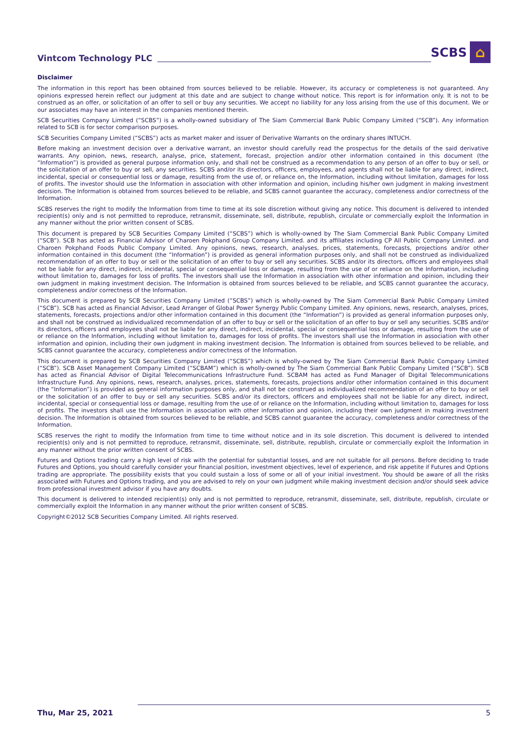Vintcom Technology PLC SCBS ⌂
Disclaimer
The information in this report has been obtained from sources believed to be reliable. However, its accuracy or completeness is not guaranteed. Any opinions expressed herein reflect our judgment at this date and are subject to change without notice. This report is for information only. It is not to be construed as an offer, or solicitation of an offer to sell or buy any securities. We accept no liability for any loss arising from the use of this document. We or our associates may have an interest in the companies mentioned therein.
SCB Securities Company Limited (“SCBS”) is a wholly-owned subsidiary of The Siam Commercial Bank Public Company Limited (“SCB”). Any information related to SCB is for sector comparison purposes.
SCB Securities Company Limited (“SCBS”) acts as market maker and issuer of Derivative Warrants on the ordinary shares INTUCH.
Before making an investment decision over a derivative warrant, an investor should carefully read the prospectus for the details of the said derivative warrants. Any opinion, news, research, analyse, price, statement, forecast, projection and/or other information contained in this document (the “Information”) is provided as general purpose information only, and shall not be construed as a recommendation to any person of an offer to buy or sell, or the solicitation of an offer to buy or sell, any securities. SCBS and/or its directors, officers, employees, and agents shall not be liable for any direct, indirect, incidental, special or consequential loss or damage, resulting from the use of, or reliance on, the Information, including without limitation, damages for loss of profits. The investor should use the Information in association with other information and opinion, including his/her own judgment in making investment decision. The Information is obtained from sources believed to be reliable, and SCBS cannot guarantee the accuracy, completeness and/or correctness of the Information.
SCBS reserves the right to modify the Information from time to time at its sole discretion without giving any notice. This document is delivered to intended recipient(s) only and is not permitted to reproduce, retransmit, disseminate, sell, distribute, republish, circulate or commercially exploit the Information in any manner without the prior written consent of SCBS.
This document is prepared by SCB Securities Company Limited (“SCBS”) which is wholly-owned by The Siam Commercial Bank Public Company Limited (“SCB”). SCB has acted as Financial Advisor of Charoen Pokphand Group Company Limited. and its affiliates including CP All Public Company Limited. and Charoen Pokphand Foods Public Company Limited. Any opinions, news, research, analyses, prices, statements, forecasts, projections and/or other information contained in this document (the “Information”) is provided as general information purposes only, and shall not be construed as individualized recommendation of an offer to buy or sell or the solicitation of an offer to buy or sell any securities. SCBS and/or its directors, officers and employees shall not be liable for any direct, indirect, incidental, special or consequential loss or damage, resulting from the use of or reliance on the Information, including without limitation to, damages for loss of profits. The investors shall use the Information in association with other information and opinion, including their own judgment in making investment decision. The Information is obtained from sources believed to be reliable, and SCBS cannot guarantee the accuracy, completeness and/or correctness of the Information.
This document is prepared by SCB Securities Company Limited (“SCBS”) which is wholly-owned by The Siam Commercial Bank Public Company Limited (“SCB”). SCB has acted as Financial Advisor, Lead Arranger of Global Power Synergy Public Company Limited. Any opinions, news, research, analyses, prices, statements, forecasts, projections and/or other information contained in this document (the “Information”) is provided as general information purposes only, and shall not be construed as individualized recommendation of an offer to buy or sell or the solicitation of an offer to buy or sell any securities. SCBS and/or its directors, officers and employees shall not be liable for any direct, indirect, incidental, special or consequential loss or damage, resulting from the use of or reliance on the Information, including without limitation to, damages for loss of profits. The investors shall use the Information in association with other information and opinion, including their own judgment in making investment decision. The Information is obtained from sources believed to be reliable, and SCBS cannot guarantee the accuracy, completeness and/or correctness of the Information.
This document is prepared by SCB Securities Company Limited (“SCBS”) which is wholly-owned by The Siam Commercial Bank Public Company Limited (“SCB”). SCB Asset Management Company Limited (“SCBAM”) which is wholly-owned by The Siam Commercial Bank Public Company Limited (“SCB”). SCB has acted as Financial Advisor of Digital Telecommunications Infrastructure Fund. SCBAM has acted as Fund Manager of Digital Telecommunications Infrastructure Fund. Any opinions, news, research, analyses, prices, statements, forecasts, projections and/or other information contained in this document (the “Information”) is provided as general information purposes only, and shall not be construed as individualized recommendation of an offer to buy or sell or the solicitation of an offer to buy or sell any securities. SCBS and/or its directors, officers and employees shall not be liable for any direct, indirect, incidental, special or consequential loss or damage, resulting from the use of or reliance on the Information, including without limitation to, damages for loss of profits. The investors shall use the Information in association with other information and opinion, including their own judgment in making investment decision. The Information is obtained from sources believed to be reliable, and SCBS cannot guarantee the accuracy, completeness and/or correctness of the Information.
SCBS reserves the right to modify the Information from time to time without notice and in its sole discretion. This document is delivered to intended recipient(s) only and is not permitted to reproduce, retransmit, disseminate, sell, distribute, republish, circulate or commercially exploit the Information in any manner without the prior written consent of SCBS.
Futures and Options trading carry a high level of risk with the potential for substantial losses, and are not suitable for all persons. Before deciding to trade Futures and Options, you should carefully consider your financial position, investment objectives, level of experience, and risk appetite if Futures and Options trading are appropriate. The possibility exists that you could sustain a loss of some or all of your initial investment. You should be aware of all the risks associated with Futures and Options trading, and you are advised to rely on your own judgment while making investment decision and/or should seek advice from professional investment advisor if you have any doubts.
This document is delivered to intended recipient(s) only and is not permitted to reproduce, retransmit, disseminate, sell, distribute, republish, circulate or commercially exploit the Information in any manner without the prior written consent of SCBS.
Copyright©2012 SCB Securities Company Limited. All rights reserved.
Thu, Mar 25, 2021 5